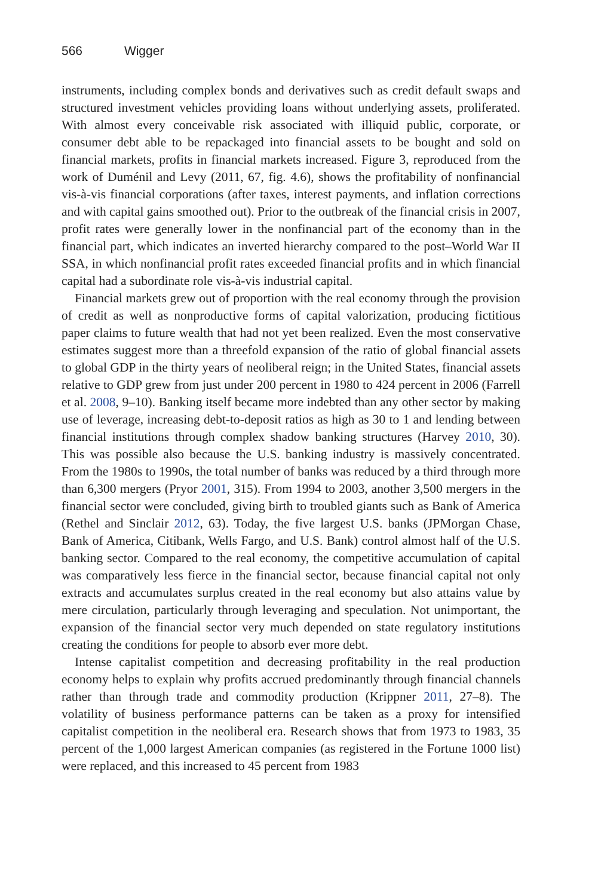566 Wigger
instruments, including complex bonds and derivatives such as credit default swaps and structured investment vehicles providing loans without underlying assets, proliferated. With almost every conceivable risk associated with illiquid public, corporate, or consumer debt able to be repackaged into financial assets to be bought and sold on financial markets, profits in financial markets increased. Figure 3, reproduced from the work of Duménil and Levy (2011, 67, fig. 4.6), shows the profitability of nonfinancial vis-à-vis financial corporations (after taxes, interest payments, and inflation corrections and with capital gains smoothed out). Prior to the outbreak of the financial crisis in 2007, profit rates were generally lower in the nonfinancial part of the economy than in the financial part, which indicates an inverted hierarchy compared to the post–World War II SSA, in which nonfinancial profit rates exceeded financial profits and in which financial capital had a subordinate role vis-à-vis industrial capital.
Financial markets grew out of proportion with the real economy through the provision of credit as well as nonproductive forms of capital valorization, producing fictitious paper claims to future wealth that had not yet been realized. Even the most conservative estimates suggest more than a threefold expansion of the ratio of global financial assets to global GDP in the thirty years of neoliberal reign; in the United States, financial assets relative to GDP grew from just under 200 percent in 1980 to 424 percent in 2006 (Farrell et al. 2008, 9–10). Banking itself became more indebted than any other sector by making use of leverage, increasing debt-to-deposit ratios as high as 30 to 1 and lending between financial institutions through complex shadow banking structures (Harvey 2010, 30). This was possible also because the U.S. banking industry is massively concentrated. From the 1980s to 1990s, the total number of banks was reduced by a third through more than 6,300 mergers (Pryor 2001, 315). From 1994 to 2003, another 3,500 mergers in the financial sector were concluded, giving birth to troubled giants such as Bank of America (Rethel and Sinclair 2012, 63). Today, the five largest U.S. banks (JPMorgan Chase, Bank of America, Citibank, Wells Fargo, and U.S. Bank) control almost half of the U.S. banking sector. Compared to the real economy, the competitive accumulation of capital was comparatively less fierce in the financial sector, because financial capital not only extracts and accumulates surplus created in the real economy but also attains value by mere circulation, particularly through leveraging and speculation. Not unimportant, the expansion of the financial sector very much depended on state regulatory institutions creating the conditions for people to absorb ever more debt.
Intense capitalist competition and decreasing profitability in the real production economy helps to explain why profits accrued predominantly through financial channels rather than through trade and commodity production (Krippner 2011, 27–8). The volatility of business performance patterns can be taken as a proxy for intensified capitalist competition in the neoliberal era. Research shows that from 1973 to 1983, 35 percent of the 1,000 largest American companies (as registered in the Fortune 1000 list) were replaced, and this increased to 45 percent from 1983